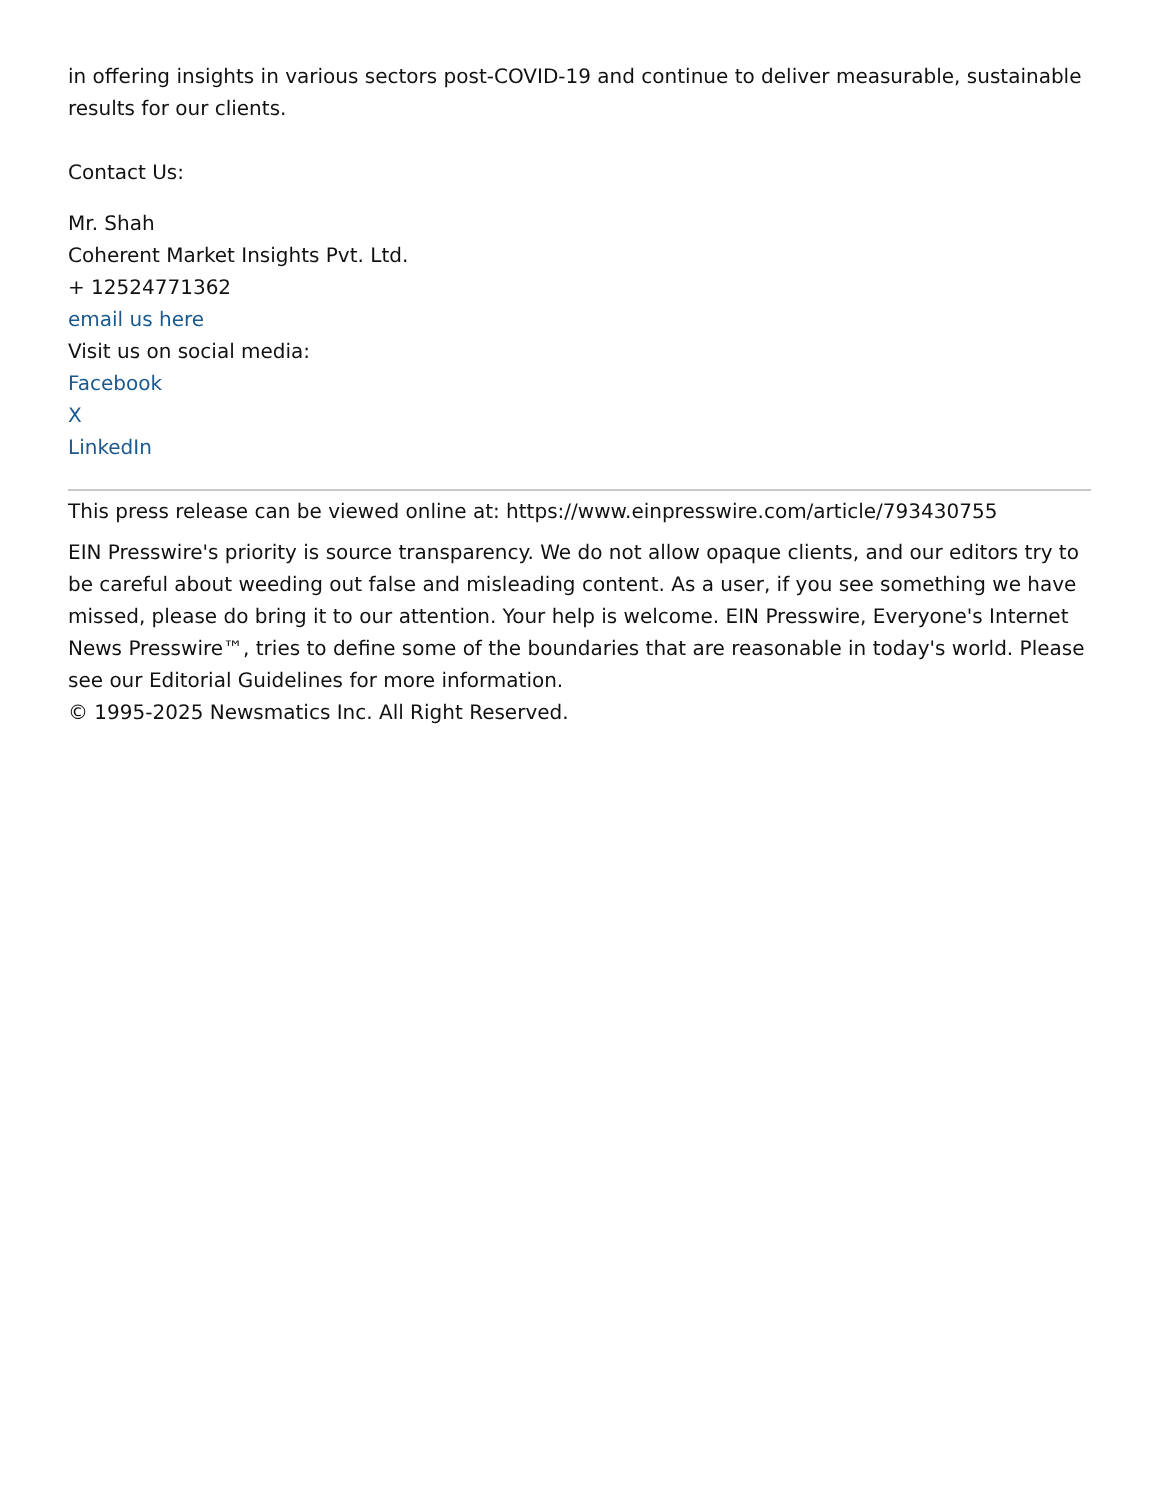in offering insights in various sectors post-COVID-19 and continue to deliver measurable, sustainable results for our clients.
Contact Us:
Mr. Shah
Coherent Market Insights Pvt. Ltd.
+ 12524771362
email us here
Visit us on social media:
Facebook
X
LinkedIn
This press release can be viewed online at: https://www.einpresswire.com/article/793430755
EIN Presswire's priority is source transparency. We do not allow opaque clients, and our editors try to be careful about weeding out false and misleading content. As a user, if you see something we have missed, please do bring it to our attention. Your help is welcome. EIN Presswire, Everyone's Internet News Presswire™, tries to define some of the boundaries that are reasonable in today's world. Please see our Editorial Guidelines for more information.
© 1995-2025 Newsmatics Inc. All Right Reserved.